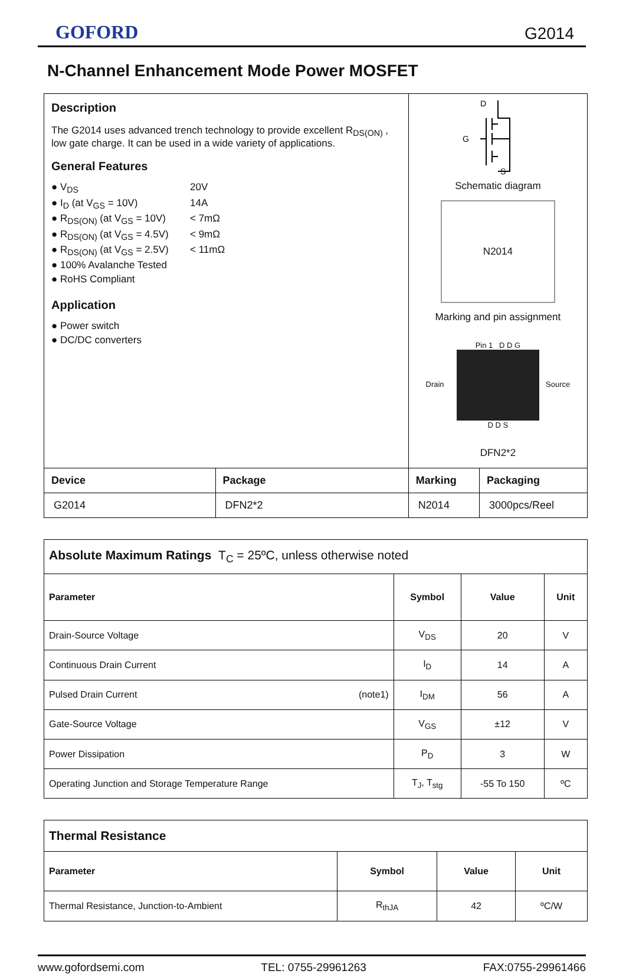GOFORD G2014
N-Channel Enhancement Mode Power MOSFET
| Description The G2014 uses advanced trench technology to provide excellent R<sub>DS(ON)</sub> , low gate charge. It can be used in a wide variety of applications. General Features ● V<sub>DS</sub> 20V ● I<sub>D</sub> (at V<sub>GS</sub> = 10V) 14A ● R<sub>DS(ON)</sub> (at V<sub>GS</sub> = 10V) < 7mΩ ● R<sub>DS(ON)</sub> (at V<sub>GS</sub> = 4.5V) < 9mΩ ● R<sub>DS(ON)</sub> (at V<sub>GS</sub> = 2.5V) < 11mΩ ● 100% Avalanche Tested ● RoHS Compliant Application ● Power switch ● DC/DC converters | | D G S Schematic diagram N2014 Marking and pin assignment Pin 1 D D G Drain Source D D S DFN2*2 | |
| Device | Package | Marking | Packaging |
| G2014 | DFN2*2 | N2014 | 3000pcs/Reel |
| Absolute Maximum Ratings T<sub>C</sub> = 25ºC, unless otherwise noted | | | |
| Parameter | Symbol | Value | Unit |
| Drain-Source Voltage | V<sub>DS</sub> | 20 | V |
| Continuous Drain Current | I<sub>D</sub> | 14 | A |
| Pulsed Drain Current (note1) | I<sub>DM</sub> | 56 | A |
| Gate-Source Voltage | V<sub>GS</sub> | ±12 | V |
| Power Dissipation | P<sub>D</sub> | 3 | W |
| Operating Junction and Storage Temperature Range | T<sub>J</sub>, T<sub>stg</sub> | -55 To 150 | ºC |
| Thermal Resistance | | | |
| Parameter | Symbol | Value | Unit |
| Thermal Resistance, Junction-to-Ambient | R<sub>thJA</sub> | 42 | ºC/W |
www.gofordsemi.com TEL: 0755-29961263 FAX:0755-29961466